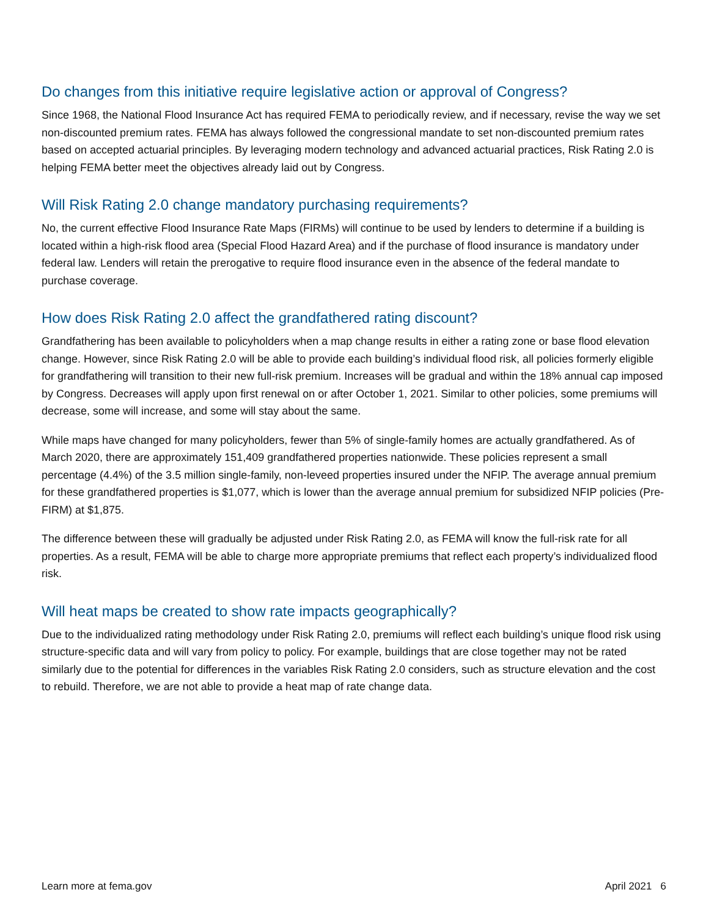Do changes from this initiative require legislative action or approval of Congress?
Since 1968, the National Flood Insurance Act has required FEMA to periodically review, and if necessary, revise the way we set non-discounted premium rates. FEMA has always followed the congressional mandate to set non-discounted premium rates based on accepted actuarial principles. By leveraging modern technology and advanced actuarial practices, Risk Rating 2.0 is helping FEMA better meet the objectives already laid out by Congress.
Will Risk Rating 2.0 change mandatory purchasing requirements?
No, the current effective Flood Insurance Rate Maps (FIRMs) will continue to be used by lenders to determine if a building is located within a high-risk flood area (Special Flood Hazard Area) and if the purchase of flood insurance is mandatory under federal law. Lenders will retain the prerogative to require flood insurance even in the absence of the federal mandate to purchase coverage.
How does Risk Rating 2.0 affect the grandfathered rating discount?
Grandfathering has been available to policyholders when a map change results in either a rating zone or base flood elevation change. However, since Risk Rating 2.0 will be able to provide each building’s individual flood risk, all policies formerly eligible for grandfathering will transition to their new full-risk premium. Increases will be gradual and within the 18% annual cap imposed by Congress. Decreases will apply upon first renewal on or after October 1, 2021. Similar to other policies, some premiums will decrease, some will increase, and some will stay about the same.
While maps have changed for many policyholders, fewer than 5% of single-family homes are actually grandfathered. As of March 2020, there are approximately 151,409 grandfathered properties nationwide. These policies represent a small percentage (4.4%) of the 3.5 million single-family, non-leveed properties insured under the NFIP. The average annual premium for these grandfathered properties is $1,077, which is lower than the average annual premium for subsidized NFIP policies (Pre-FIRM) at $1,875.
The difference between these will gradually be adjusted under Risk Rating 2.0, as FEMA will know the full-risk rate for all properties. As a result, FEMA will be able to charge more appropriate premiums that reflect each property’s individualized flood risk.
Will heat maps be created to show rate impacts geographically?
Due to the individualized rating methodology under Risk Rating 2.0, premiums will reflect each building’s unique flood risk using structure-specific data and will vary from policy to policy. For example, buildings that are close together may not be rated similarly due to the potential for differences in the variables Risk Rating 2.0 considers, such as structure elevation and the cost to rebuild. Therefore, we are not able to provide a heat map of rate change data.
Learn more at fema.gov April 2021 6